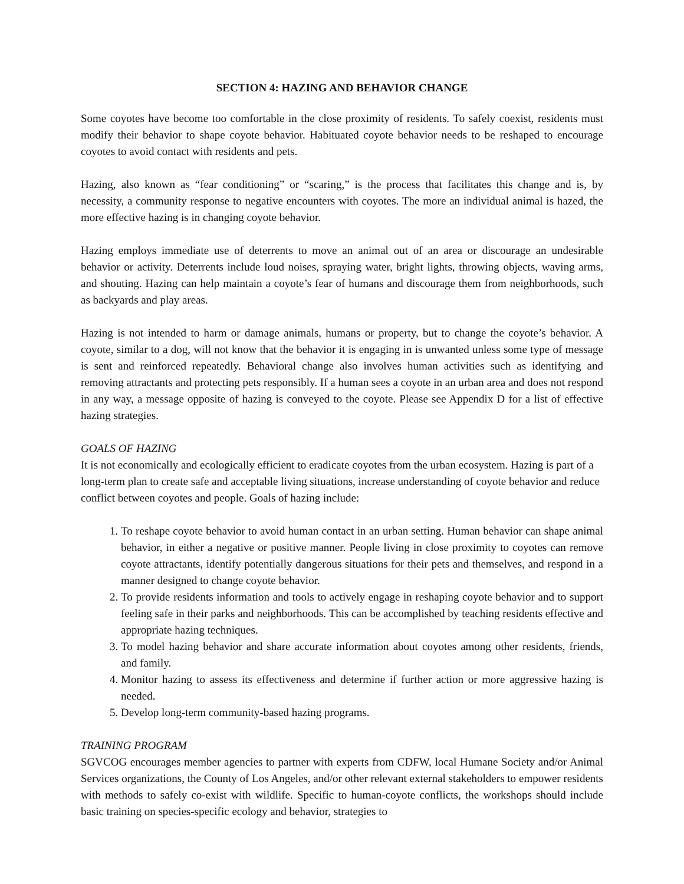SECTION 4: HAZING AND BEHAVIOR CHANGE
Some coyotes have become too comfortable in the close proximity of residents. To safely coexist, residents must modify their behavior to shape coyote behavior. Habituated coyote behavior needs to be reshaped to encourage coyotes to avoid contact with residents and pets.
Hazing, also known as “fear conditioning” or “scaring,” is the process that facilitates this change and is, by necessity, a community response to negative encounters with coyotes. The more an individual animal is hazed, the more effective hazing is in changing coyote behavior.
Hazing employs immediate use of deterrents to move an animal out of an area or discourage an undesirable behavior or activity. Deterrents include loud noises, spraying water, bright lights, throwing objects, waving arms, and shouting. Hazing can help maintain a coyote’s fear of humans and discourage them from neighborhoods, such as backyards and play areas.
Hazing is not intended to harm or damage animals, humans or property, but to change the coyote’s behavior. A coyote, similar to a dog, will not know that the behavior it is engaging in is unwanted unless some type of message is sent and reinforced repeatedly. Behavioral change also involves human activities such as identifying and removing attractants and protecting pets responsibly. If a human sees a coyote in an urban area and does not respond in any way, a message opposite of hazing is conveyed to the coyote. Please see Appendix D for a list of effective hazing strategies.
GOALS OF HAZING
It is not economically and ecologically efficient to eradicate coyotes from the urban ecosystem. Hazing is part of a long-term plan to create safe and acceptable living situations, increase understanding of coyote behavior and reduce conflict between coyotes and people. Goals of hazing include:
1. To reshape coyote behavior to avoid human contact in an urban setting. Human behavior can shape animal behavior, in either a negative or positive manner. People living in close proximity to coyotes can remove coyote attractants, identify potentially dangerous situations for their pets and themselves, and respond in a manner designed to change coyote behavior.
2. To provide residents information and tools to actively engage in reshaping coyote behavior and to support feeling safe in their parks and neighborhoods. This can be accomplished by teaching residents effective and appropriate hazing techniques.
3. To model hazing behavior and share accurate information about coyotes among other residents, friends, and family.
4. Monitor hazing to assess its effectiveness and determine if further action or more aggressive hazing is needed.
5. Develop long-term community-based hazing programs.
TRAINING PROGRAM
SGVCOG encourages member agencies to partner with experts from CDFW, local Humane Society and/or Animal Services organizations, the County of Los Angeles, and/or other relevant external stakeholders to empower residents with methods to safely co-exist with wildlife. Specific to human-coyote conflicts, the workshops should include basic training on species-specific ecology and behavior, strategies to